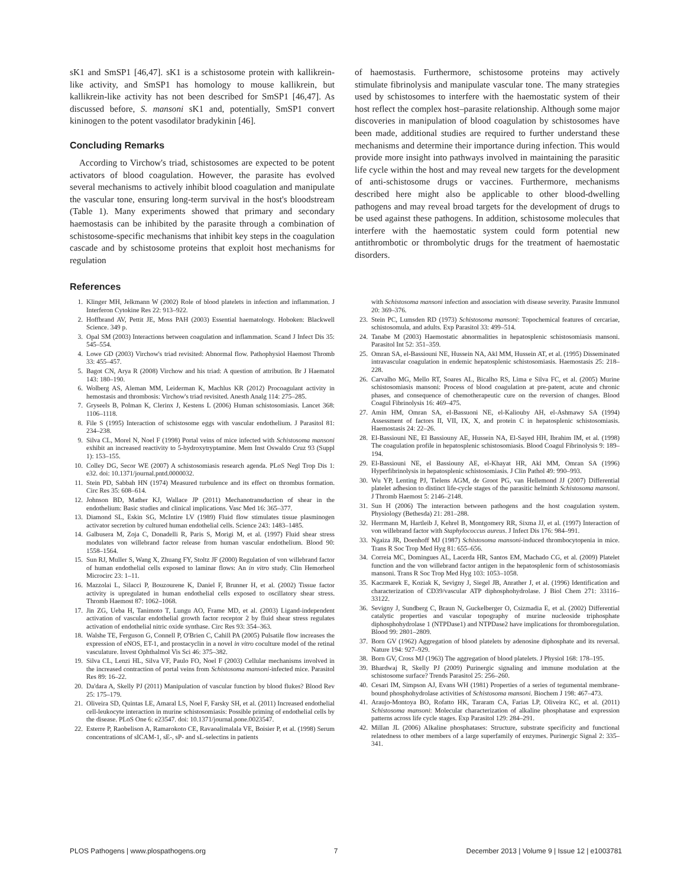sK1 and SmSP1 [46,47]. sK1 is a schistosome protein with kallikrein-like activity, and SmSP1 has homology to mouse kallikrein, but kallikrein-like activity has not been described for SmSP1 [46,47]. As discussed before, S. mansoni sK1 and, potentially, SmSP1 convert kininogen to the potent vasodilator bradykinin [46].
Concluding Remarks
According to Virchow's triad, schistosomes are expected to be potent activators of blood coagulation. However, the parasite has evolved several mechanisms to actively inhibit blood coagulation and manipulate the vascular tone, ensuring long-term survival in the host's bloodstream (Table 1). Many experiments showed that primary and secondary haemostasis can be inhibited by the parasite through a combination of schistosome-specific mechanisms that inhibit key steps in the coagulation cascade and by schistosome proteins that exploit host mechanisms for regulation
of haemostasis. Furthermore, schistosome proteins may actively stimulate fibrinolysis and manipulate vascular tone. The many strategies used by schistosomes to interfere with the haemostatic system of their host reflect the complex host–parasite relationship. Although some major discoveries in manipulation of blood coagulation by schistosomes have been made, additional studies are required to further understand these mechanisms and determine their importance during infection. This would provide more insight into pathways involved in maintaining the parasitic life cycle within the host and may reveal new targets for the development of anti-schistosome drugs or vaccines. Furthermore, mechanisms described here might also be applicable to other blood-dwelling pathogens and may reveal broad targets for the development of drugs to be used against these pathogens. In addition, schistosome molecules that interfere with the haemostatic system could form potential new antithrombotic or thrombolytic drugs for the treatment of haemostatic disorders.
References
1. Klinger MH, Jelkmann W (2002) Role of blood platelets in infection and inflammation. J Interferon Cytokine Res 22: 913–922.
2. Hoffbrand AV, Pettit JE, Moss PAH (2003) Essential haematology. Hoboken: Blackwell Science. 349 p.
3. Opal SM (2003) Interactions between coagulation and inflammation. Scand J Infect Dis 35: 545–554.
4. Lowe GD (2003) Virchow's triad revisited: Abnormal flow. Pathophysiol Haemost Thromb 33: 455–457.
5. Bagot CN, Arya R (2008) Virchow and his triad: A question of attribution. Br J Haematol 143: 180–190.
6. Wolberg AS, Aleman MM, Leiderman K, Machlus KR (2012) Procoagulant activity in hemostasis and thrombosis: Virchow's triad revisited. Anesth Analg 114: 275–285.
7. Gryseels B, Polman K, Clerinx J, Kestens L (2006) Human schistosomiasis. Lancet 368: 1106–1118.
8. File S (1995) Interaction of schistosome eggs with vascular endothelium. J Parasitol 81: 234–238.
9. Silva CL, Morel N, Noel F (1998) Portal veins of mice infected with Schistosoma mansoni exhibit an increased reactivity to 5-hydroxytryptamine. Mem Inst Oswaldo Cruz 93 (Suppl 1): 153–155.
10. Colley DG, Secor WE (2007) A schistosomiasis research agenda. PLoS Negl Trop Dis 1: e32. doi: 10.1371/journal.pntd.0000032.
11. Stein PD, Sabbah HN (1974) Measured turbulence and its effect on thrombus formation. Circ Res 35: 608–614.
12. Johnson BD, Mather KJ, Wallace JP (2011) Mechanotransduction of shear in the endothelium: Basic studies and clinical implications. Vasc Med 16: 365–377.
13. Diamond SL, Eskin SG, McIntire LV (1989) Fluid flow stimulates tissue plasminogen activator secretion by cultured human endothelial cells. Science 243: 1483–1485.
14. Galbusera M, Zoja C, Donadelli R, Paris S, Morigi M, et al. (1997) Fluid shear stress modulates von willebrand factor release from human vascular endothelium. Blood 90: 1558–1564.
15. Sun RJ, Muller S, Wang X, Zhuang FY, Stoltz JF (2000) Regulation of von willebrand factor of human endothelial cells exposed to laminar flows: An in vitro study. Clin Hemorheol Microcirc 23: 1–11.
16. Mazzolai L, Silacci P, Bouzourene K, Daniel F, Brunner H, et al. (2002) Tissue factor activity is upregulated in human endothelial cells exposed to oscillatory shear stress. Thromb Haemost 87: 1062–1068.
17. Jin ZG, Ueba H, Tanimoto T, Lungu AO, Frame MD, et al. (2003) Ligand-independent activation of vascular endothelial growth factor receptor 2 by fluid shear stress regulates activation of endothelial nitric oxide synthase. Circ Res 93: 354–363.
18. Walshe TE, Ferguson G, Connell P, O'Brien C, Cahill PA (2005) Pulsatile flow increases the expression of eNOS, ET-1, and prostacyclin in a novel in vitro coculture model of the retinal vasculature. Invest Ophthalmol Vis Sci 46: 375–382.
19. Silva CL, Lenzi HL, Silva VF, Paulo FO, Noel F (2003) Cellular mechanisms involved in the increased contraction of portal veins from Schistosoma mansoni-infected mice. Parasitol Res 89: 16–22.
20. Da'dara A, Skelly PJ (2011) Manipulation of vascular function by blood flukes? Blood Rev 25: 175–179.
21. Oliveira SD, Quintas LE, Amaral LS, Noel F, Farsky SH, et al. (2011) Increased endothelial cell-leukocyte interaction in murine schistosomiasis: Possible priming of endothelial cells by the disease. PLoS One 6: e23547. doi: 10.1371/journal.pone.0023547.
22. Esterre P, Raobelison A, Ramarokoto CE, Ravaoalimalala VE, Boisier P, et al. (1998) Serum concentrations of sICAM-1, sE-, sP- and sL-selectins in patients
with Schistosoma mansoni infection and association with disease severity. Parasite Immunol 20: 369–376.
23. Stein PC, Lumsden RD (1973) Schistosoma mansoni: Topochemical features of cercariae, schistosomula, and adults. Exp Parasitol 33: 499–514.
24. Tanabe M (2003) Haemostatic abnormalities in hepatosplenic schistosomiasis mansoni. Parasitol Int 52: 351–359.
25. Omran SA, el-Bassiouni NE, Hussein NA, Akl MM, Hussein AT, et al. (1995) Disseminated intravascular coagulation in endemic hepatosplenic schistosomiasis. Haemostasis 25: 218–228.
26. Carvalho MG, Mello RT, Soares AL, Bicalho RS, Lima e Silva FC, et al. (2005) Murine schistosomiasis mansoni: Process of blood coagulation at pre-patent, acute and chronic phases, and consequence of chemotherapeutic cure on the reversion of changes. Blood Coagul Fibrinolysis 16: 469–475.
27. Amin HM, Omran SA, el-Bassuoni NE, el-Kaliouby AH, el-Ashmawy SA (1994) Assessment of factors II, VII, IX, X, and protein C in hepatosplenic schistosomiasis. Haemostasis 24: 22–26.
28. El-Bassiouni NE, El Bassiouny AE, Hussein NA, El-Sayed HH, Ibrahim IM, et al. (1998) The coagulation profile in hepatosplenic schistosomiasis. Blood Coagul Fibrinolysis 9: 189–194.
29. El-Bassiouni NE, el Bassiouny AE, el-Khayat HR, Akl MM, Omran SA (1996) Hyperfibrinolysis in hepatosplenic schistosomiasis. J Clin Pathol 49: 990–993.
30. Wu YP, Lenting PJ, Tielens AGM, de Groot PG, van Hellemond JJ (2007) Differential platelet adhesion to distinct life-cycle stages of the parasitic helminth Schistosoma mansoni. J Thromb Haemost 5: 2146–2148.
31. Sun H (2006) The interaction between pathogens and the host coagulation system. Physiology (Bethesda) 21: 281–288.
32. Herrmann M, Hartleib J, Kehrel B, Montgomery RR, Sixma JJ, et al. (1997) Interaction of von willebrand factor with Staphylococcus aureus. J Infect Dis 176: 984–991.
33. Ngaiza JR, Doenhoff MJ (1987) Schistosoma mansoni-induced thrombocytopenia in mice. Trans R Soc Trop Med Hyg 81: 655–656.
34. Correia MC, Domingues AL, Lacerda HR, Santos EM, Machado CG, et al. (2009) Platelet function and the von willebrand factor antigen in the hepatosplenic form of schistosomiasis mansoni. Trans R Soc Trop Med Hyg 103: 1053–1058.
35. Kaczmarek E, Koziak K, Sevigny J, Siegel JB, Anrather J, et al. (1996) Identification and characterization of CD39/vascular ATP diphosphohydrolase. J Biol Chem 271: 33116–33122.
36. Sevigny J, Sundberg C, Braun N, Guckelberger O, Csizmadia E, et al. (2002) Differential catalytic properties and vascular topography of murine nucleoside triphosphate diphosphohydrolase 1 (NTPDase1) and NTPDase2 have implications for thromboregulation. Blood 99: 2801–2809.
37. Born GV (1962) Aggregation of blood platelets by adenosine diphosphate and its reversal. Nature 194: 927–929.
38. Born GV, Cross MJ (1963) The aggregation of blood platelets. J Physiol 168: 178–195.
39. Bhardwaj R, Skelly PJ (2009) Purinergic signaling and immune modulation at the schistosome surface? Trends Parasitol 25: 256–260.
40. Cesari IM, Simpson AJ, Evans WH (1981) Properties of a series of tegumental membrane-bound phosphohydrolase activities of Schistosoma mansoni. Biochem J 198: 467–473.
41. Araujo-Montoya BO, Rofatto HK, Tararam CA, Farias LP, Oliveira KC, et al. (2011) Schistosoma mansoni: Molecular characterization of alkaline phosphatase and expression patterns across life cycle stages. Exp Parasitol 129: 284–291.
42. Millan JL (2006) Alkaline phosphatases: Structure, substrate specificity and functional relatedness to other members of a large superfamily of enzymes. Purinergic Signal 2: 335–341.
PLOS Pathogens | www.plospathogens.org 7 December 2013 | Volume 9 | Issue 12 | e1003781